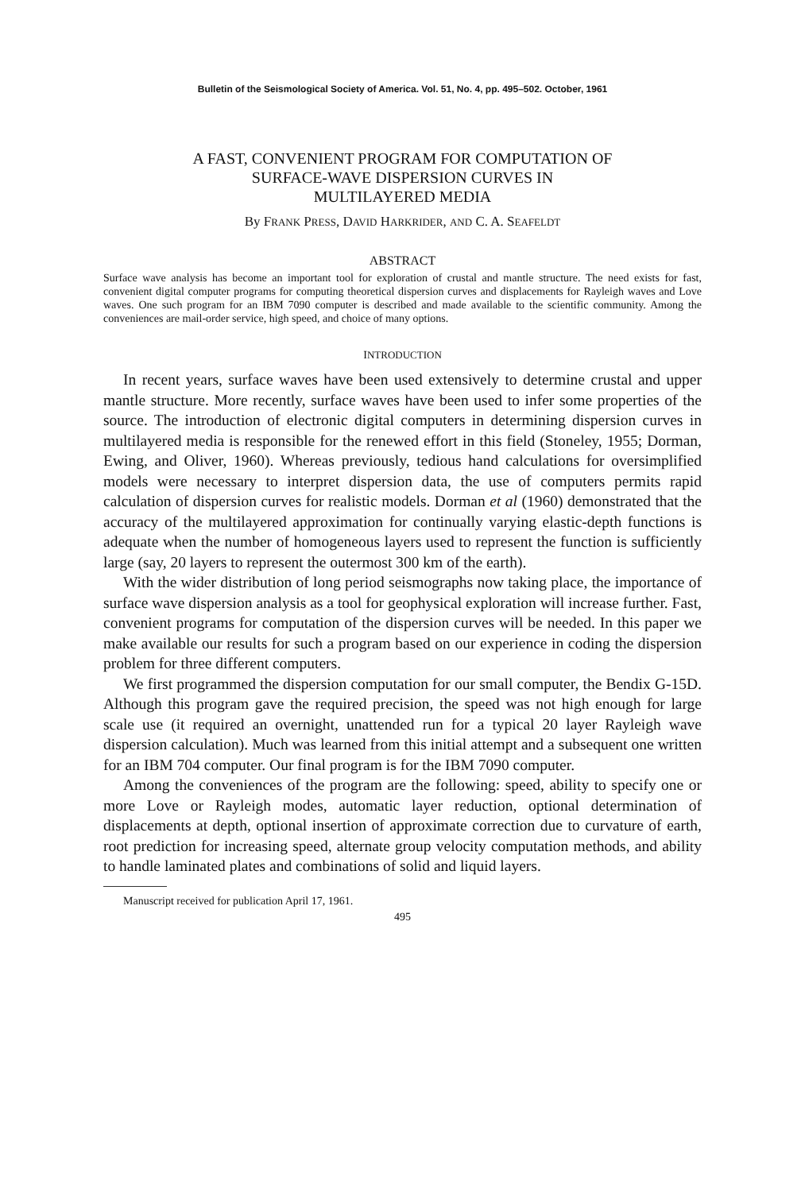Bulletin of the Seismological Society of America. Vol. 51, No. 4, pp. 495–502. October, 1961
A FAST, CONVENIENT PROGRAM FOR COMPUTATION OF
SURFACE-WAVE DISPERSION CURVES IN
MULTILAYERED MEDIA
By FRANK PRESS, DAVID HARKRIDER, AND C. A. SEAFELDT
ABSTRACT
Surface wave analysis has become an important tool for exploration of crustal and mantle structure. The need exists for fast, convenient digital computer programs for computing theoretical dispersion curves and displacements for Rayleigh waves and Love waves. One such program for an IBM 7090 computer is described and made available to the scientific community. Among the conveniences are mail-order service, high speed, and choice of many options.
INTRODUCTION
In recent years, surface waves have been used extensively to determine crustal and upper mantle structure. More recently, surface waves have been used to infer some properties of the source. The introduction of electronic digital computers in determining dispersion curves in multilayered media is responsible for the renewed effort in this field (Stoneley, 1955; Dorman, Ewing, and Oliver, 1960). Whereas previously, tedious hand calculations for oversimplified models were necessary to interpret dispersion data, the use of computers permits rapid calculation of dispersion curves for realistic models. Dorman et al (1960) demonstrated that the accuracy of the multilayered approximation for continually varying elastic-depth functions is adequate when the number of homogeneous layers used to represent the function is sufficiently large (say, 20 layers to represent the outermost 300 km of the earth).
With the wider distribution of long period seismographs now taking place, the importance of surface wave dispersion analysis as a tool for geophysical exploration will increase further. Fast, convenient programs for computation of the dispersion curves will be needed. In this paper we make available our results for such a program based on our experience in coding the dispersion problem for three different computers.
We first programmed the dispersion computation for our small computer, the Bendix G-15D. Although this program gave the required precision, the speed was not high enough for large scale use (it required an overnight, unattended run for a typical 20 layer Rayleigh wave dispersion calculation). Much was learned from this initial attempt and a subsequent one written for an IBM 704 computer. Our final program is for the IBM 7090 computer.
Among the conveniences of the program are the following: speed, ability to specify one or more Love or Rayleigh modes, automatic layer reduction, optional determination of displacements at depth, optional insertion of approximate correction due to curvature of earth, root prediction for increasing speed, alternate group velocity computation methods, and ability to handle laminated plates and combinations of solid and liquid layers.
Manuscript received for publication April 17, 1961.
495